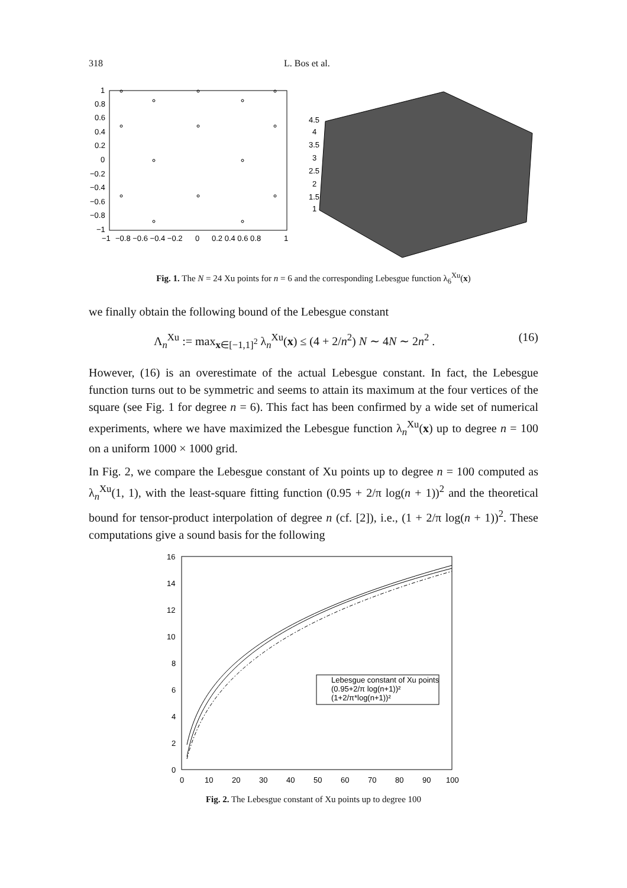318 L. Bos et al.
1
0.8
0.6
0.4
0.2
0
−0.2
−0.4
−0.6
−0.8
−1
−1
−0.8 −0.6 −0.4 −0.2
0
0.2 0.4 0.6 0.8
1
4.5
4
3.5
3
2.5
2
1.5
1
Fig. 1. The N = 24 Xu points for n = 6 and the corresponding Lebesgue function λ<sub>6</sub><sup>Xu</sup>(x)
we finally obtain the following bound of the Lebesgue constant
Λ<sub>n</sub><sup>Xu</sup> := max<sub>x∈[−1,1]<sup>2</sup></sub> λ<sub>n</sub><sup>Xu</sup>(x) ≤ (4 + 2/n<sup>2</sup>) N ∼ 4N ∼ 2n<sup>2</sup> . (16)
However, (16) is an overestimate of the actual Lebesgue constant. In fact, the Lebesgue function turns out to be symmetric and seems to attain its maximum at the four vertices of the square (see Fig. 1 for degree n = 6). This fact has been confirmed by a wide set of numerical experiments, where we have maximized the Lebesgue function λ<sub>n</sub><sup>Xu</sup>(x) up to degree n = 100 on a uniform 1000 × 1000 grid.
In Fig. 2, we compare the Lebesgue constant of Xu points up to degree n = 100 computed as λ<sub>n</sub><sup>Xu</sup>(1, 1), with the least-square fitting function (0.95 + 2/π log(n + 1))<sup>2</sup> and the theoretical bound for tensor-product interpolation of degree n (cf. [2]), i.e., (1 + 2/π log(n + 1))<sup>2</sup>. These computations give a sound basis for the following
16
14
12
10
8
6
4
2
0
0
10
20
30
40
50
60
70
80
90
100
Lebesgue constant of Xu points
(0.95+2/π log(n+1))²
(1+2/π*log(n+1))²
Fig. 2. The Lebesgue constant of Xu points up to degree 100